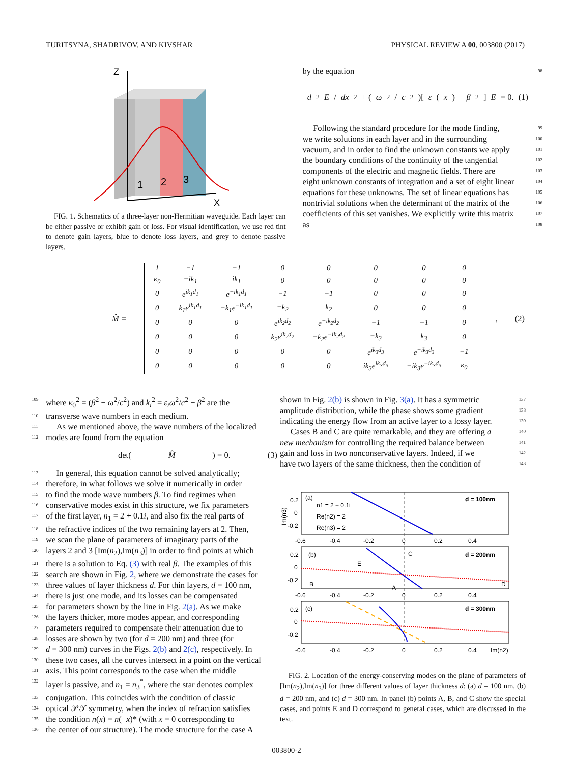TURITSYNA, SHADRIVOV, AND KIVSHAR PHYSICAL REVIEW A 00, 003800 (2017)
Z
X
1
2
3
FIG. 1. Schematics of a three-layer non-Hermitian waveguide. Each layer can be either passive or exhibit gain or loss. For visual identification, we use red tint to denote gain layers, blue to denote loss layers, and grey to denote passive layers.
by the equation 98
d<sup>2</sup> E / dx<sup>2</sup> + (ω<sup>2</sup>/ c<sup>2</sup>)[ε (x) − β<sup>2</sup>] E = 0. (1)
Following the standard procedure for the mode finding, 99
we write solutions in each layer and in the surrounding 100
vacuum, and in order to find the unknown constants we apply 101
the boundary conditions of the continuity of the tangential 102
components of the electric and magnetic fields. There are 103
eight unknown constants of integration and a set of eight linear 104
equations for these unknowns. The set of linear equations has 105
nontrivial solutions when the determinant of the matrix of the 106
coefficients of this set vanishes. We explicitly write this matrix 107
as 108
M̂ =
| 1 | −1 | −1 | 0 | 0 | 0 | 0 | 0 |
| κ<sub>0</sub> | −ik<sub>1</sub> | ik<sub>1</sub> | 0 | 0 | 0 | 0 | 0 |
| 0 | e<sup>ik<sub>1</sub>d<sub>1</sub></sup> | e<sup>−ik<sub>1</sub>d<sub>1</sub></sup> | −1 | −1 | 0 | 0 | 0 |
| 0 | k<sub>1</sub>e<sup>ik<sub>1</sub>d<sub>1</sub></sup> | −k<sub>1</sub>e<sup>−ik<sub>1</sub>d<sub>1</sub></sup> | −k<sub>2</sub> | k<sub>2</sub> | 0 | 0 | 0 |
| 0 | 0 | 0 | e<sup>ik<sub>2</sub>d<sub>2</sub></sup> | e<sup>−ik<sub>2</sub>d<sub>2</sub></sup> | −1 | −1 | 0 |
| 0 | 0 | 0 | k<sub>2</sub>e<sup>ik<sub>2</sub>d<sub>2</sub></sup> | −k<sub>2</sub>e<sup>−ik<sub>2</sub>d<sub>2</sub></sup> | −k<sub>3</sub> | k<sub>3</sub> | 0 |
| 0 | 0 | 0 | 0 | 0 | e<sup>ik<sub>3</sub>d<sub>3</sub></sup> | e<sup>−ik<sub>3</sub>d<sub>3</sub></sup> | −1 |
| 0 | 0 | 0 | 0 | 0 | ik<sub>3</sub>e<sup>ik<sub>3</sub>d<sub>3</sub></sup> | −ik<sub>3</sub>e<sup>−ik<sub>3</sub>d<sub>3</sub></sup> | κ<sub>0</sub> |
, (2)
109 where κ<sub>0</sub><sup>2</sup> = (β<sup>2</sup> − ω<sup>2</sup>/c<sup>2</sup>) and k<sub>i</sub><sup>2</sup> = ε<sub>i</sub>ω<sup>2</sup>/c<sup>2</sup> − β<sup>2</sup> are the
110 transverse wave numbers in each medium.
111 As we mentioned above, the wave numbers of the localized
112 modes are found from the equation
det(M̂) = 0. (3)
113 In general, this equation cannot be solved analytically;
114 therefore, in what follows we solve it numerically in order
115 to find the mode wave numbers β. To find regimes when
116 conservative modes exist in this structure, we fix parameters
117 of the first layer, n<sub>1</sub> = 2 + 0.1i, and also fix the real parts of
118 the refractive indices of the two remaining layers at 2. Then,
119 we scan the plane of parameters of imaginary parts of the
120 layers 2 and 3 [Im(n<sub>2</sub>),Im(n<sub>3</sub>)] in order to find points at which
121 there is a solution to Eq. (3) with real β. The examples of this
122 search are shown in Fig. 2, where we demonstrate the cases for
123 three values of layer thickness d. For thin layers, d = 100 nm,
124 there is just one mode, and its losses can be compensated
125 for parameters shown by the line in Fig. 2(a). As we make
126 the layers thicker, more modes appear, and corresponding
127 parameters required to compensate their attenuation due to
128 losses are shown by two (for d = 200 nm) and three (for
129 d = 300 nm) curves in the Figs. 2(b) and 2(c), respectively. In
130 these two cases, all the curves intersect in a point on the vertical
131 axis. This point corresponds to the case when the middle
132 layer is passive, and n<sub>1</sub> = n<sub>3</sub><sup>*</sup>, where the star denotes complex
133 conjugation. This coincides with the condition of classic
134 optical 𝒫𝒯 symmetry, when the index of refraction satisfies
135 the condition n(x) = n(−x)* (with x = 0 corresponding to
136 the center of our structure). The mode structure for the case A
shown in Fig. 2(b) is shown in Fig. 3(a). It has a symmetric 137
amplitude distribution, while the phase shows some gradient 138
indicating the energy flow from an active layer to a lossy layer. 139
Cases B and C are quite remarkable, and they are offering a 140
new mechanism for controlling the required balance between 141
gain and loss in two nonconservative layers. Indeed, if we 142
have two layers of the same thickness, then the condition of 143
(a)
d = 100nm
n1 = 2 + 0.1i
Re(n2) = 2
Re(n3) = 2
0.2
0
-0.2
-0.6
-0.4
-0.2
0
0.2
0.4
(b)
d = 200nm
E
C
B
A
D
0.2
0
-0.2
-0.6
-0.4
-0.2
0
0.2
0.4
(c)
d = 300nm
0.2
0
-0.2
-0.6
-0.4
-0.2
0
0.2
0.4
Im(n2)
Im(n3)
FIG. 2. Location of the energy-conserving modes on the plane of parameters of [Im(n<sub>2</sub>),Im(n<sub>3</sub>)] for three different values of layer thickness d: (a) d = 100 nm, (b) d = 200 nm, and (c) d = 300 nm. In panel (b) points A, B, and C show the special cases, and points E and D correspond to general cases, which are discussed in the text.
003800-2